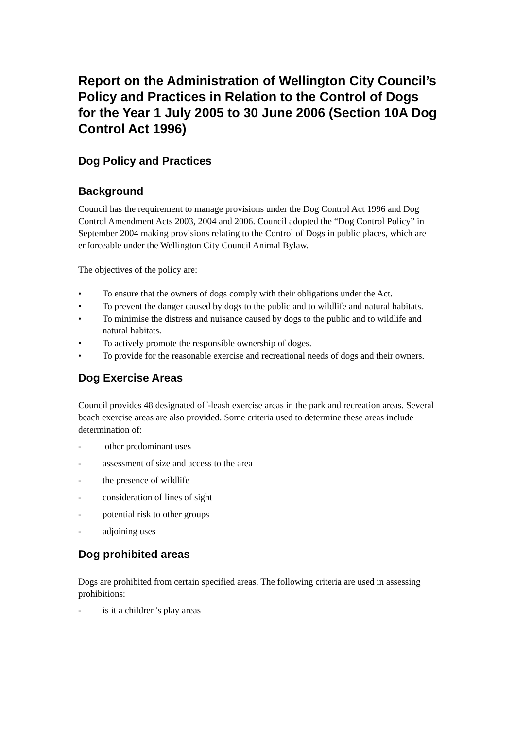Report on the Administration of Wellington City Council’s Policy and Practices in Relation to the Control of Dogs for the Year 1 July 2005 to 30 June 2006 (Section 10A Dog Control Act 1996)
Dog Policy and Practices
Background
Council has the requirement to manage provisions under the Dog Control Act 1996 and Dog Control Amendment Acts 2003, 2004 and 2006. Council adopted the “Dog Control Policy” in September 2004 making provisions relating to the Control of Dogs in public places, which are enforceable under the Wellington City Council Animal Bylaw.
The objectives of the policy are:
• To ensure that the owners of dogs comply with their obligations under the Act.
• To prevent the danger caused by dogs to the public and to wildlife and natural habitats.
• To minimise the distress and nuisance caused by dogs to the public and to wildlife and natural habitats.
• To actively promote the responsible ownership of doges.
• To provide for the reasonable exercise and recreational needs of dogs and their owners.
Dog Exercise Areas
Council provides 48 designated off-leash exercise areas in the park and recreation areas. Several beach exercise areas are also provided. Some criteria used to determine these areas include determination of:
- other predominant uses
- assessment of size and access to the area
- the presence of wildlife
- consideration of lines of sight
- potential risk to other groups
- adjoining uses
Dog prohibited areas
Dogs are prohibited from certain specified areas. The following criteria are used in assessing prohibitions:
- is it a children’s play areas